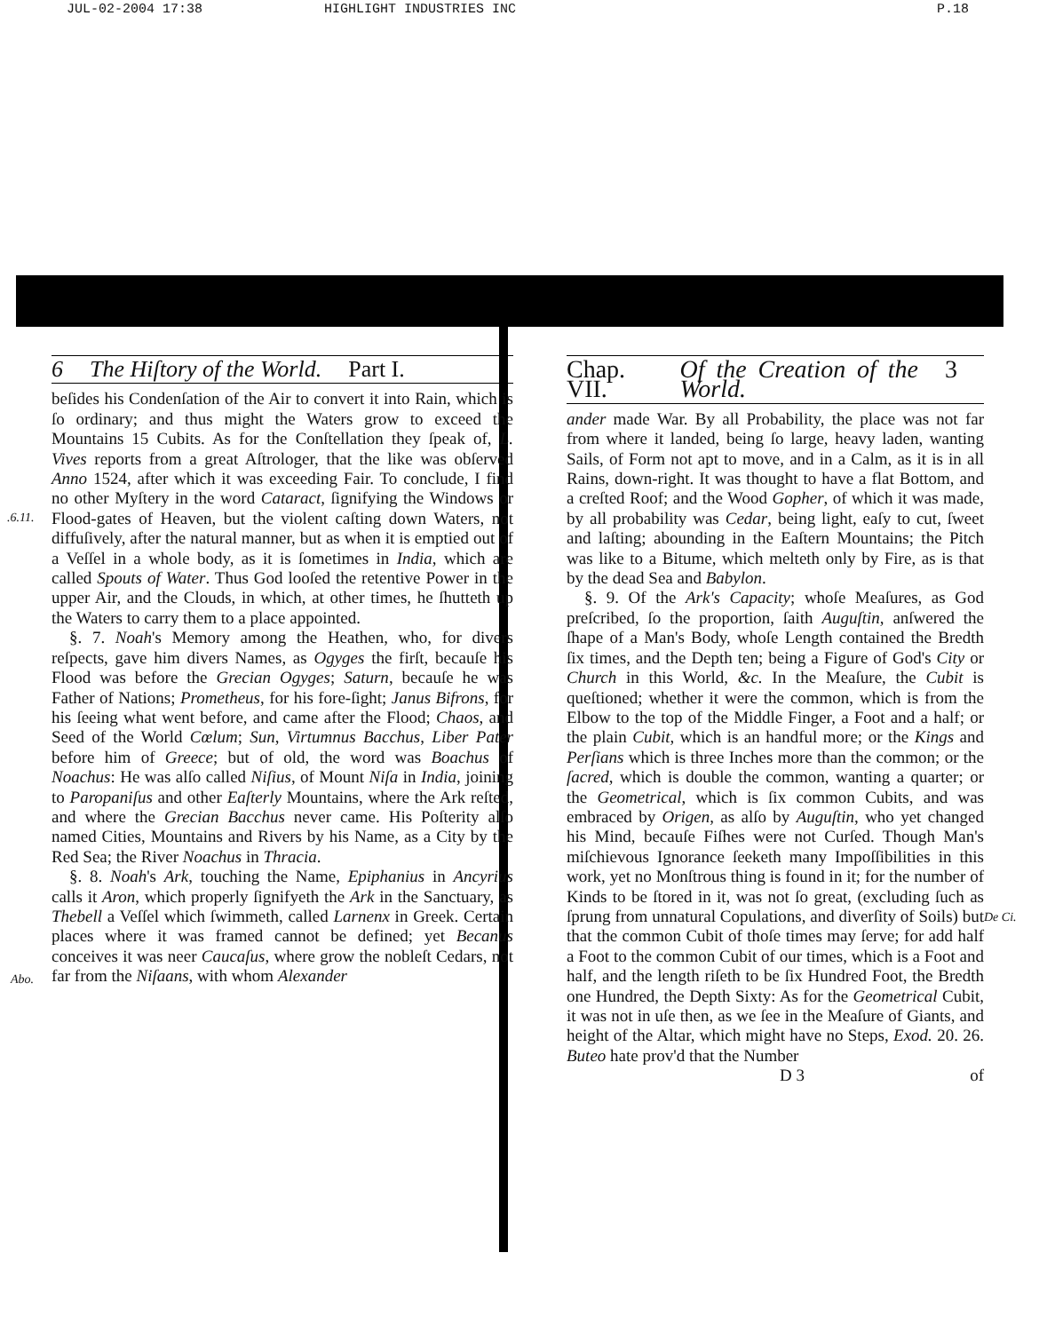JUL-02-2004 17:38 HIGHLIGHT INDUSTRIES INC P.18
6 The Hiſtory of the World. Part I.
beſides his Condenſation of the Air to convert it into Rain, which is ſo ordinary; and thus might the Waters grow to exceed the Mountains 15 Cubits. As for the Conſtellation they ſpeak of, L. Vives reports from a great Aſtrologer, that the like was obſerved Anno 1524, after which it was exceeding Fair. To conclude, I find no other Myſtery in the word Cataract, ſignifying the Windows or Flood-gates of Heaven, but the violent caſting down Waters, not diffuſively, after the natural manner, but as when it is emptied out of a Veſſel in a whole body, as it is ſometimes in India, which are called Spouts of Water. Thus God looſed the retentive Power in the upper Air, and the Clouds, in which, at other times, he ſhutteth up the Waters to carry them to a place appointed.
§. 7. Noah's Memory among the Heathen, who, for divers reſpects, gave him divers Names, as Ogyges the firſt, becauſe his Flood was before the Grecian Ogyges; Saturn, becauſe he was Father of Nations; Prometheus, for his fore-ſight; Janus Bifrons, for his ſeeing what went before, and came after the Flood; Chaos, and Seed of the World Cœlum; Sun, Virtumnus Bacchus, Liber Pater before him of Greece; but of old, the word was Boachus of Noachus: He was alſo called Niſius, of Mount Niſa in India, joining to Paropaniſus and other Eaſterly Mountains, where the Ark reſted, and where the Grecian Bacchus never came. His Poſterity alſo named Cities, Mountains and Rivers by his Name, as a City by the Red Sea; the River Noachus in Thracia.
§. 8. Noah's Ark, touching the Name, Epiphanius in Ancyrius calls it Aron, which properly ſignifyeth the Ark in the Sanctuary, as Thebell a Veſſel which ſwimmeth, called Larnenx in Greek. Certain places where it was framed cannot be defined; yet Becanus conceives it was neer Caucaſus, where grow the nobleſt Cedars, not far from the Niſaans, with whom Alexander
Chap. VII. Of the Creation of the World. 3
ander made War. By all Probability, the place was not far from where it landed, being ſo large, heavy laden, wanting Sails, of Form not apt to move, and in a Calm, as it is in all Rains, down-right. It was thought to have a flat Bottom, and a creſted Roof; and the Wood Gopher, of which it was made, by all probability was Cedar, being light, eaſy to cut, ſweet and laſting; abounding in the Eaſtern Mountains; the Pitch was like to a Bitume, which melteth only by Fire, as is that by the dead Sea and Babylon.
§. 9. Of the Ark's Capacity; whoſe Meaſures, as God preſcribed, ſo the proportion, ſaith Auguſtin, anſwered the ſhape of a Man's Body, whoſe Length contained the Bredth ſix times, and the Depth ten; being a Figure of God's City or Church in this World, &c. In the Meaſure, the Cubit is queſtioned; whether it were the common, which is from the Elbow to the top of the Middle Finger, a Foot and a half; or the plain Cubit, which is an handful more; or the Kings and Perſians which is three Inches more than the common; or the ſacred, which is double the common, wanting a quarter; or the Geometrical, which is ſix common Cubits, and was embraced by Origen, as alſo by Auguſtin, who yet changed his Mind, becauſe Fiſhes were not Curſed. Though Man's miſchievous Ignorance ſeeketh many Impoſſibilities in this work, yet no Monſtrous thing is found in it; for the number of Kinds to be ſtored in it, was not ſo great, (excluding ſuch as ſprung from unnatural Copulations, and diverſity of Soils) but that the common Cubit of thoſe times may ſerve; for add half a Foot to the common Cubit of our times, which is a Foot and half, and the length riſeth to be ſix Hundred Foot, the Bredth one Hundred, the Depth Sixty: As for the Geometrical Cubit, it was not in uſe then, as we ſee in the Meaſure of Giants, and height of the Altar, which might have no Steps, Exod. 20. 26. Buteo hate prov'd that the Number
D 3 of
.6.11.
Abo.
De Ci.